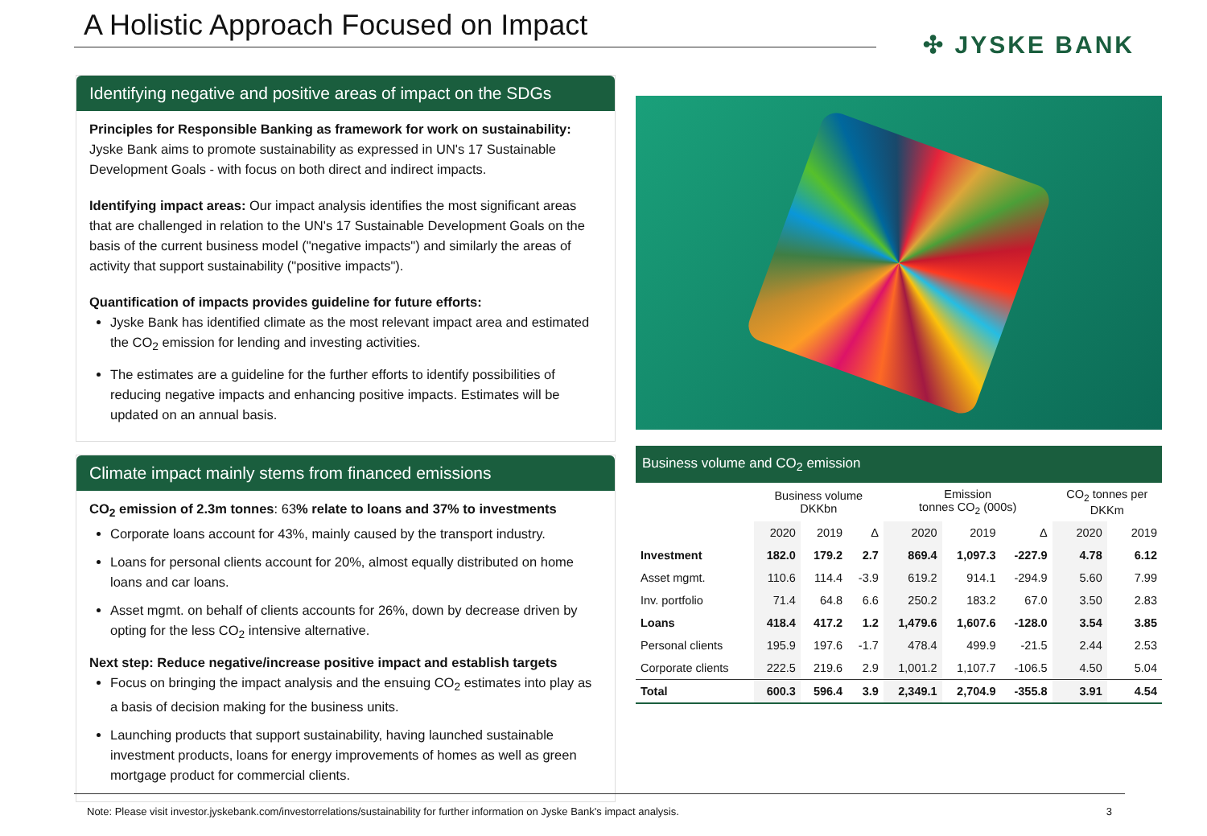A Holistic Approach Focused on Impact
✣ JYSKE BANK
Identifying negative and positive areas of impact on the SDGs
Principles for Responsible Banking as framework for work on sustainability:
Jyske Bank aims to promote sustainability as expressed in UN's 17 Sustainable Development Goals - with focus on both direct and indirect impacts.
Identifying impact areas: Our impact analysis identifies the most significant areas that are challenged in relation to the UN's 17 Sustainable Development Goals on the basis of the current business model ("negative impacts") and similarly the areas of activity that support sustainability ("positive impacts").
Quantification of impacts provides guideline for future efforts:
Jyske Bank has identified climate as the most relevant impact area and estimated the CO<sub>2</sub> emission for lending and investing activities.
The estimates are a guideline for the further efforts to identify possibilities of reducing negative impacts and enhancing positive impacts. Estimates will be updated on an annual basis.
Climate impact mainly stems from financed emissions
CO<sub>2</sub> emission of 2.3m tonnes: 63% relate to loans and 37% to investments
Corporate loans account for 43%, mainly caused by the transport industry.
Loans for personal clients account for 20%, almost equally distributed on home loans and car loans.
Asset mgmt. on behalf of clients accounts for 26%, down by decrease driven by opting for the less CO<sub>2</sub> intensive alternative.
Next step: Reduce negative/increase positive impact and establish targets
Focus on bringing the impact analysis and the ensuing CO<sub>2</sub> estimates into play as a basis of decision making for the business units.
Launching products that support sustainability, having launched sustainable investment products, loans for energy improvements of homes as well as green mortgage product for commercial clients.
Business volume and CO<sub>2</sub> emission
| | Business volume DKKbn | | | Emission tonnes CO<sub>2</sub> (000s) | | | CO<sub>2</sub> tonnes per DKKm | |
| --- | --- | --- | --- | --- | --- | --- | --- | --- |
| | 2020 | 2019 | Δ | 2020 | 2019 | Δ | 2020 | 2019 |
| Investment | 182.0 | 179.2 | 2.7 | 869.4 | 1,097.3 | -227.9 | 4.78 | 6.12 |
| Asset mgmt. | 110.6 | 114.4 | -3.9 | 619.2 | 914.1 | -294.9 | 5.60 | 7.99 |
| Inv. portfolio | 71.4 | 64.8 | 6.6 | 250.2 | 183.2 | 67.0 | 3.50 | 2.83 |
| Loans | 418.4 | 417.2 | 1.2 | 1,479.6 | 1,607.6 | -128.0 | 3.54 | 3.85 |
| Personal clients | 195.9 | 197.6 | -1.7 | 478.4 | 499.9 | -21.5 | 2.44 | 2.53 |
| Corporate clients | 222.5 | 219.6 | 2.9 | 1,001.2 | 1,107.7 | -106.5 | 4.50 | 5.04 |
| Total | 600.3 | 596.4 | 3.9 | 2,349.1 | 2,704.9 | -355.8 | 3.91 | 4.54 |
Note: Please visit investor.jyskebank.com/investorrelations/sustainability for further information on Jyske Bank's impact analysis. 3